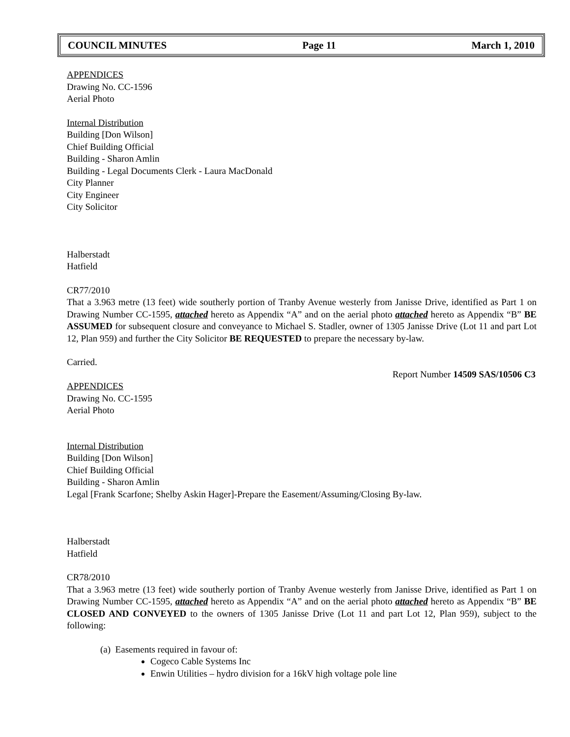COUNCIL MINUTES Page 11 March 1, 2010
APPENDICES
Drawing No. CC-1596
Aerial Photo
Internal Distribution
Building [Don Wilson]
Chief Building Official
Building - Sharon Amlin
Building - Legal Documents Clerk - Laura MacDonald
City Planner
City Engineer
City Solicitor
Halberstadt
Hatfield
CR77/2010
That a 3.963 metre (13 feet) wide southerly portion of Tranby Avenue westerly from Janisse Drive, identified as Part 1 on Drawing Number CC-1595, attached hereto as Appendix “A” and on the aerial photo attached hereto as Appendix “B” BE ASSUMED for subsequent closure and conveyance to Michael S. Stadler, owner of 1305 Janisse Drive (Lot 11 and part Lot 12, Plan 959) and further the City Solicitor BE REQUESTED to prepare the necessary by-law.
Carried.
Report Number 14509 SAS/10506 C3
APPENDICES
Drawing No. CC-1595
Aerial Photo
Internal Distribution
Building [Don Wilson]
Chief Building Official
Building - Sharon Amlin
Legal [Frank Scarfone; Shelby Askin Hager]-Prepare the Easement/Assuming/Closing By-law.
Halberstadt
Hatfield
CR78/2010
That a 3.963 metre (13 feet) wide southerly portion of Tranby Avenue westerly from Janisse Drive, identified as Part 1 on Drawing Number CC-1595, attached hereto as Appendix “A” and on the aerial photo attached hereto as Appendix “B” BE CLOSED AND CONVEYED to the owners of 1305 Janisse Drive (Lot 11 and part Lot 12, Plan 959), subject to the following:
(a) Easements required in favour of:
Cogeco Cable Systems Inc
Enwin Utilities – hydro division for a 16kV high voltage pole line